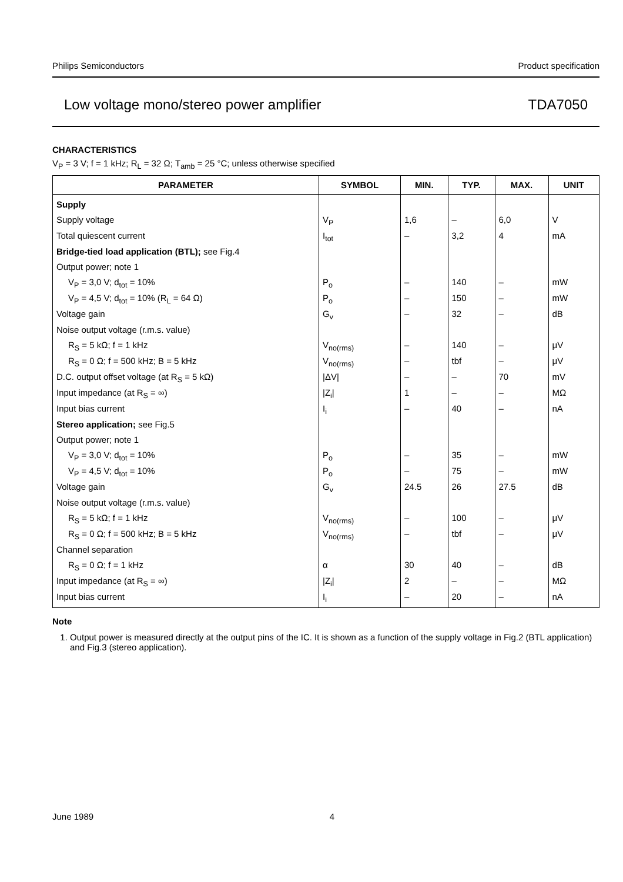Philips Semiconductors Product specification
Low voltage mono/stereo power amplifier TDA7050
CHARACTERISTICS
V<sub>P</sub> = 3 V; f = 1 kHz; R<sub>L</sub> = 32 Ω; T<sub>amb</sub> = 25 °C; unless otherwise specified
| PARAMETER | SYMBOL | MIN. | TYP. | MAX. | UNIT |
| --- | --- | --- | --- | --- | --- |
| Supply | | | | | |
| Supply voltage | V<sub>P</sub> | 1,6 | – | 6,0 | V |
| Total quiescent current | I<sub>tot</sub> | – | 3,2 | 4 | mA |
| Bridge-tied load application (BTL); see Fig.4 | | | | | |
| Output power; note 1 | | | | | |
| V<sub>P</sub> = 3,0 V; d<sub>tot</sub> = 10% | P<sub>o</sub> | – | 140 | – | mW |
| V<sub>P</sub> = 4,5 V; d<sub>tot</sub> = 10% (R<sub>L</sub> = 64 Ω) | P<sub>o</sub> | – | 150 | – | mW |
| Voltage gain | G<sub>v</sub> | – | 32 | – | dB |
| Noise output voltage (r.m.s. value) | | | | | |
| R<sub>S</sub> = 5 kΩ; f = 1 kHz | V<sub>no(rms)</sub> | – | 140 | – | μV |
| R<sub>S</sub> = 0 Ω; f = 500 kHz; B = 5 kHz | V<sub>no(rms)</sub> | – | tbf | – | μV |
| D.C. output offset voltage (at R<sub>S</sub> = 5 kΩ) | /ΔV/ | – | – | 70 | mV |
| Input impedance (at R<sub>S</sub> = ∞) | /Z<sub>i</sub>/ | 1 | – | – | MΩ |
| Input bias current | I<sub>i</sub> | – | 40 | – | nA |
| Stereo application; see Fig.5 | | | | | |
| Output power; note 1 | | | | | |
| V<sub>P</sub> = 3,0 V; d<sub>tot</sub> = 10% | P<sub>o</sub> | – | 35 | – | mW |
| V<sub>P</sub> = 4,5 V; d<sub>tot</sub> = 10% | P<sub>o</sub> | – | 75 | – | mW |
| Voltage gain | G<sub>v</sub> | 24.5 | 26 | 27.5 | dB |
| Noise output voltage (r.m.s. value) | | | | | |
| R<sub>S</sub> = 5 kΩ; f = 1 kHz | V<sub>no(rms)</sub> | – | 100 | – | μV |
| R<sub>S</sub> = 0 Ω; f = 500 kHz; B = 5 kHz | V<sub>no(rms)</sub> | – | tbf | – | μV |
| Channel separation | | | | | |
| R<sub>S</sub> = 0 Ω; f = 1 kHz | α | 30 | 40 | – | dB |
| Input impedance (at R<sub>S</sub> = ∞) | /Z<sub>i</sub>/ | 2 | – | – | MΩ |
| Input bias current | I<sub>i</sub> | – | 20 | – | nA |
Note
1. Output power is measured directly at the output pins of the IC. It is shown as a function of the supply voltage in Fig.2 (BTL application) and Fig.3 (stereo application).
June 1989 4